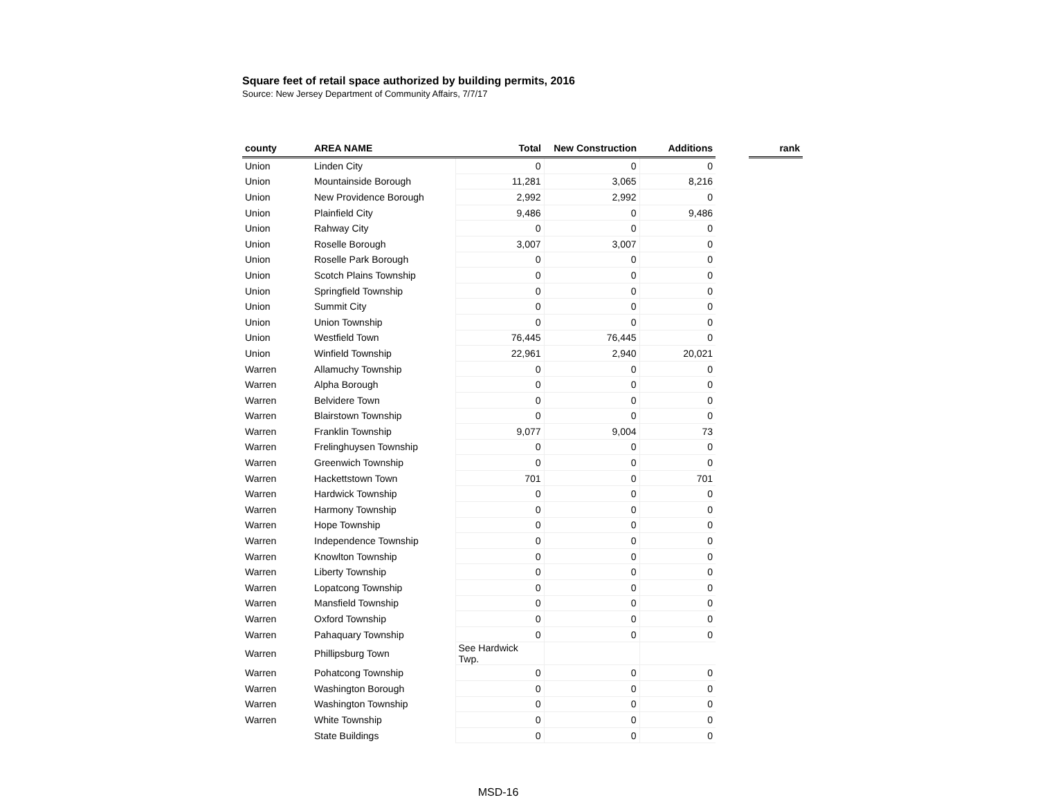Square feet of retail space authorized by building permits, 2016
Source: New Jersey Department of Community Affairs, 7/7/17
| county | AREA NAME | Total | New Construction | Additions | | rank |
| --- | --- | --- | --- | --- | --- | --- |
| Union | Linden City | 0 | 0 | 0 | | |
| Union | Mountainside Borough | 11,281 | 3,065 | 8,216 | | |
| Union | New Providence Borough | 2,992 | 2,992 | 0 | | |
| Union | Plainfield City | 9,486 | 0 | 9,486 | | |
| Union | Rahway City | 0 | 0 | 0 | | |
| Union | Roselle Borough | 3,007 | 3,007 | 0 | | |
| Union | Roselle Park Borough | 0 | 0 | 0 | | |
| Union | Scotch Plains Township | 0 | 0 | 0 | | |
| Union | Springfield Township | 0 | 0 | 0 | | |
| Union | Summit City | 0 | 0 | 0 | | |
| Union | Union Township | 0 | 0 | 0 | | |
| Union | Westfield Town | 76,445 | 76,445 | 0 | | |
| Union | Winfield Township | 22,961 | 2,940 | 20,021 | | |
| Warren | Allamuchy Township | 0 | 0 | 0 | | |
| Warren | Alpha Borough | 0 | 0 | 0 | | |
| Warren | Belvidere Town | 0 | 0 | 0 | | |
| Warren | Blairstown Township | 0 | 0 | 0 | | |
| Warren | Franklin Township | 9,077 | 9,004 | 73 | | |
| Warren | Frelinghuysen Township | 0 | 0 | 0 | | |
| Warren | Greenwich Township | 0 | 0 | 0 | | |
| Warren | Hackettstown Town | 701 | 0 | 701 | | |
| Warren | Hardwick Township | 0 | 0 | 0 | | |
| Warren | Harmony Township | 0 | 0 | 0 | | |
| Warren | Hope Township | 0 | 0 | 0 | | |
| Warren | Independence Township | 0 | 0 | 0 | | |
| Warren | Knowlton Township | 0 | 0 | 0 | | |
| Warren | Liberty Township | 0 | 0 | 0 | | |
| Warren | Lopatcong Township | 0 | 0 | 0 | | |
| Warren | Mansfield Township | 0 | 0 | 0 | | |
| Warren | Oxford Township | 0 | 0 | 0 | | |
| Warren | Pahaquary Township | 0 | 0 | 0 | | |
| Warren | Phillipsburg Town | See Hardwick Twp. | | | | |
| Warren | Pohatcong Township | 0 | 0 | 0 | | |
| Warren | Washington Borough | 0 | 0 | 0 | | |
| Warren | Washington Township | 0 | 0 | 0 | | |
| Warren | White Township | 0 | 0 | 0 | | |
| | State Buildings | 0 | 0 | 0 | | |
MSD-16